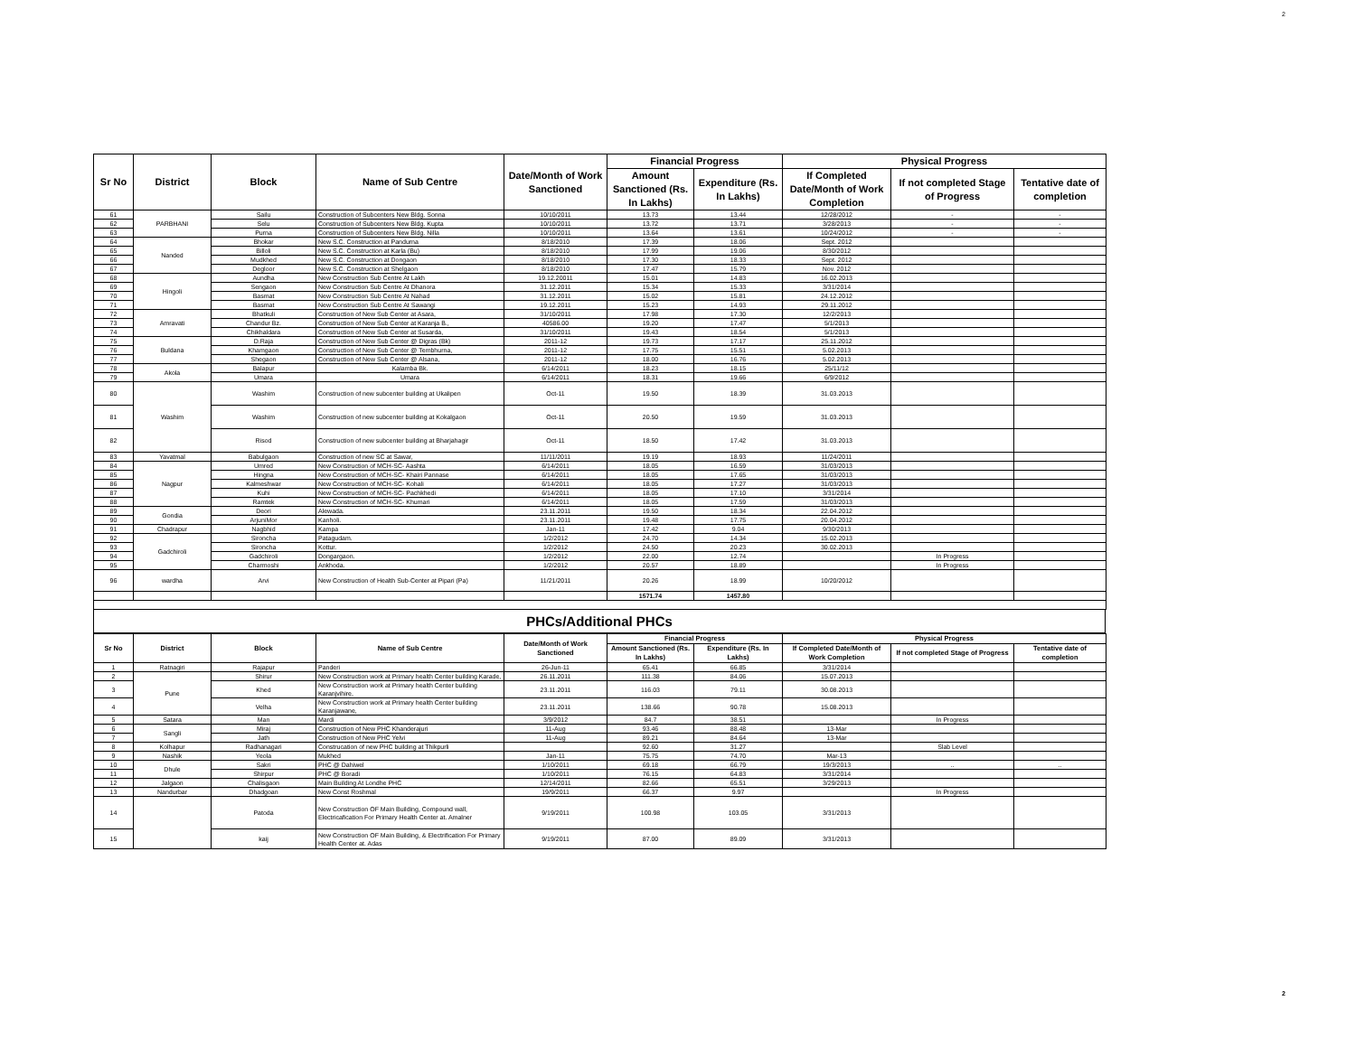2
| Sr No | District | Block | Name of Sub Centre | Date/Month of Work Sanctioned | Financial Progress | | Physical Progress | | |
| --- | --- | --- | --- | --- | --- | --- | --- | --- | --- |
| | | | | | Amount Sanctioned (Rs. In Lakhs) | Expenditure (Rs. In Lakhs) | If Completed Date/Month of Work Completion | If not completed Stage of Progress | Tentative date of completion |
| 61 | PARBHANI | Sailu | Construction of Subcenters New Bldg. Sonna | 10/10/2011 | 13.73 | 13.44 | 12/28/2012 | - | - |
| 62 | | Selu | Construction of Subcenters New Bldg. Kupta | 10/10/2011 | 13.72 | 13.71 | 3/28/2013 | - | - |
| 63 | | Purna | Construction of Subcenters New Bldg. Nilla | 10/10/2011 | 13.64 | 13.61 | 10/24/2012 | - | - |
| 64 | Nanded | Bhokar | New S.C. Construction at Pandurna | 8/18/2010 | 17.39 | 18.06 | Sept. 2012 | | |
| 65 | | Billoli | New S.C. Construction at Karla (Bu) | 8/18/2010 | 17.99 | 19.06 | 8/30/2012 | | |
| 66 | | Mudkhed | New S.C. Construction at Dongaon | 8/18/2010 | 17.30 | 18.33 | Sept. 2012 | | |
| 67 | | Degloor | New S.C. Construction at Shelgaon | 8/18/2010 | 17.47 | 15.79 | Nov. 2012 | | |
| 68 | Hingoli | Aundha | New Construction Sub Centre At Lakh | 19.12.20011 | 15.01 | 14.83 | 16.02.2013 | | |
| 69 | | Sengaon | New Construction Sub Centre At Dhanora | 31.12.2011 | 15.34 | 15.33 | 3/31/2014 | | |
| 70 | | Basmat | New Construction Sub Centre At Nahad | 31.12.2011 | 15.02 | 15.81 | 24.12.2012 | | |
| 71 | | Basmat | New Construction Sub Centre At Sawangi | 19.12.2011 | 15.23 | 14.93 | 29.11.2012 | | |
| 72 | Amravati | Bhatkuli | Construction of New Sub Center at Asara, | 31/10/2011 | 17.98 | 17.30 | 12/2/2013 | | |
| 73 | | Chandur Bz. | Construction of New Sub Center at Karanja B., | 40586.00 | 19.20 | 17.47 | 5/1/2013 | | |
| 74 | | Chikhaldara | Construction of New Sub Center at Susarda, | 31/10/2011 | 19.43 | 18.54 | 5/1/2013 | | |
| 75 | Buldana | D.Raja | Construction of New Sub Center @ Digras (Bk) | 2011-12 | 19.73 | 17.17 | 25.11.2012 | | |
| 76 | | Khamgaon | Construction of New Sub Center @ Tembhurna, | 2011-12 | 17.75 | 15.51 | 5.02.2013 | | |
| 77 | | Shegaon | Construction of New Sub Center @ Alsana, | 2011-12 | 18.00 | 16.76 | 5.02.2013 | | |
| 78 | Akola | Balapur | Kalamba Bk. | 6/14/2011 | 18.23 | 18.15 | 25/11/12 | | |
| 79 | | Umara | Umara | 6/14/2011 | 18.31 | 19.66 | 6/9/2012 | | |
| 80 | Washim | Washim | Construction of new subcenter building at Ukalipen | Oct-11 | 19.50 | 18.39 | 31.03.2013 | | |
| 81 | | Washim | Construction of new subcenter building at Kokalgaon | Oct-11 | 20.50 | 19.59 | 31.03.2013 | | |
| 82 | | Risod | Construction of new subcenter building at Bharjahagir | Oct-11 | 18.50 | 17.42 | 31.03.2013 | | |
| 83 | Yavatmal | Babulgaon | Construction of new SC at Sawar, | 11/11/2011 | 19.19 | 18.93 | 11/24/2011 | | |
| 84 | Nagpur | Umred | New Construction of MCH-SC- Aashta | 6/14/2011 | 18.05 | 16.59 | 31/03/2013 | | |
| 85 | | Hingna | New Construction of MCH-SC- Khairi Pannase | 6/14/2011 | 18.05 | 17.65 | 31/03/2013 | | |
| 86 | | Kalmeshwar | New Construction of MCH-SC- Kohali | 6/14/2011 | 18.05 | 17.27 | 31/03/2013 | | |
| 87 | | Kuhi | New Construction of MCH-SC- Pachkhedi | 6/14/2011 | 18.05 | 17.10 | 3/31/2014 | | |
| 88 | | Ramtek | New Construction of MCH-SC- Khumari | 6/14/2011 | 18.05 | 17.59 | 31/03/2013 | | |
| 89 | Gondia | Deori | Alewada. | 23.11.2011 | 19.50 | 18.34 | 22.04.2012 | | |
| 90 | | ArjuniMor | Kanholi. | 23.11.2011 | 19.48 | 17.75 | 20.04.2012 | | |
| 91 | Chadrapur | Nagbhid | Kampa | Jan-11 | 17.42 | 9.04 | 9/30/2013 | | |
| 92 | Gadchiroli | Sironcha | Patagudam. | 1/2/2012 | 24.70 | 14.34 | 15.02.2013 | | |
| 93 | | Sironcha | Kottur. | 1/2/2012 | 24.50 | 20.23 | 30.02.2013 | | |
| 94 | | Gadchiroli | Dongargaon. | 1/2/2012 | 22.00 | 12.74 | | In Progress | |
| 95 | | Charmoshi | Ankhoda. | 1/2/2012 | 20.57 | 18.89 | | In Progress | |
| 96 | wardha | Arvi | New Construction of Health Sub-Center at Pipari (Pa) | 11/21/2011 | 20.26 | 18.99 | 10/20/2012 | | |
| | | | | | 1571.74 | 1457.80 | | | |
PHCs/Additional PHCs
| Sr No | District | Block | Name of Sub Centre | Date/Month of Work Sanctioned | Financial Progress | | Physical Progress | | |
| --- | --- | --- | --- | --- | --- | --- | --- | --- | --- |
| | | | | | Amount Sanctioned (Rs. In Lakhs) | Expenditure (Rs. In Lakhs) | If Completed Date/Month of Work Completion | If not completed Stage of Progress | Tentative date of completion |
| 1 | Ratnagiri | Rajapur | Panderi | 26-Jun-11 | 65.41 | 66.85 | 3/31/2014 | | |
| 2 | Pune | Shirur | New Construction work at Primary health Center building Karade, | 26.11.2011 | 111.38 | 84.06 | 15.07.2013 | | |
| 3 | | Khed | New Construction work at Primary health Center building Karanjvihire, | 23.11.2011 | 116.03 | 79.11 | 30.08.2013 | | |
| 4 | | Velha | New Construction work at Primary health Center building Karanjawane, | 23.11.2011 | 138.66 | 90.78 | 15.08.2013 | | |
| 5 | Satara | Man | Mardi | 3/9/2012 | 84.7 | 38.51 | | In Progress | |
| 6 | Sangli | Miraj | Construction of New PHC Khanderajuri | 11-Aug | 93.46 | 88.48 | 13-Mar | | |
| 7 | | Jath | Construction of New PHC Yelvi | 11-Aug | 89.21 | 84.64 | 13-Mar | | |
| 8 | Kolhapur | Radhanagari | Construcation of new PHC building at Thikpurli | | 92.60 | 31.27 | | Slab Level | |
| 9 | Nashik | Yeola | Mukhed | Jan-11 | 75.75 | 74.70 | Mar-13 | | |
| 10 | Dhule | Sakri | PHC @ Dahiwel | 1/10/2011 | 69.18 | 66.79 | 19/3/2013 | .. | .. |
| 11 | | Shirpur | PHC @ Boradi | 1/10/2011 | 76.15 | 64.83 | 3/31/2014 | | |
| 12 | Jalgaon | Chalisgaon | Main Building At Londhe PHC | 12/14/2011 | 82.66 | 65.51 | 3/29/2013 | | |
| 13 | Nandurbar | Dhadgoan | New Const Roshmal | 19/9/2011 | 66.37 | 9.97 | | In Progress | |
| 14 | | Patoda | New Construction OF Main Building, Compound wall, Electricafication For Primary Health Center at. Amalner | 9/19/2011 | 100.98 | 103.05 | 3/31/2013 | | |
| 15 | | kaij | New Construction OF Main Building, & Electrification For Primary Health Center at. Adas | 9/19/2011 | 87.00 | 89.09 | 3/31/2013 | | |
2